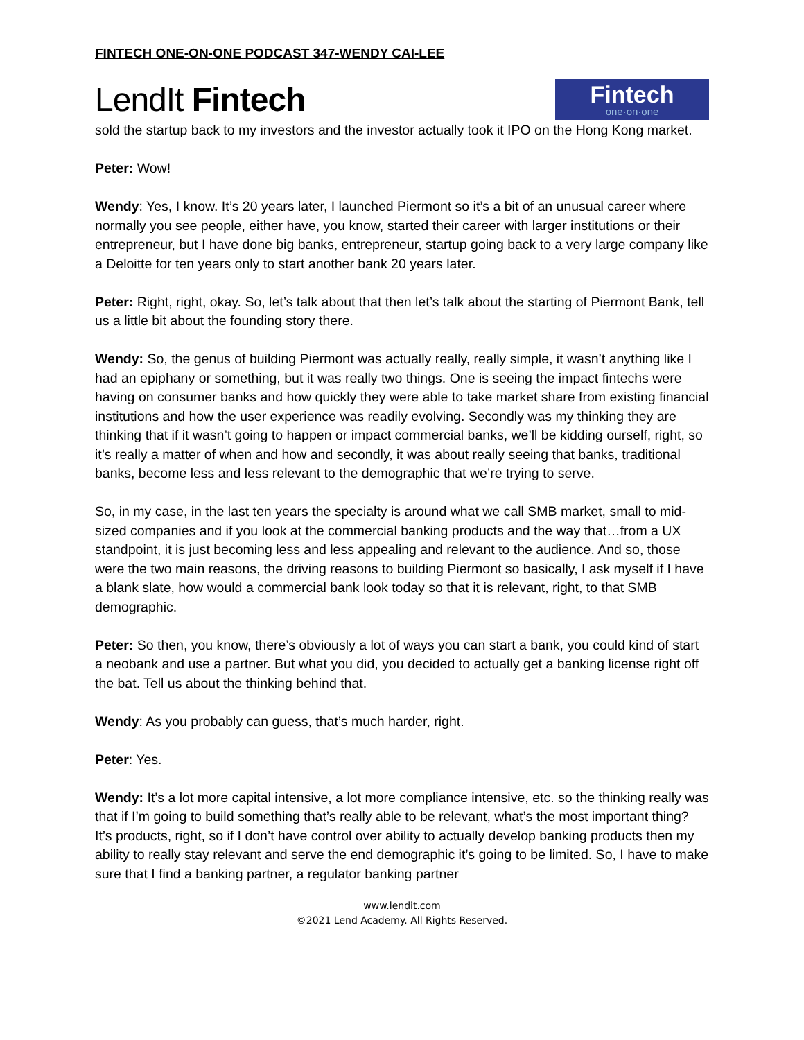FINTECH ONE-ON-ONE PODCAST 347-WENDY CAI-LEE
LendIt Fintech
Fintech
one·on·one
sold the startup back to my investors and the investor actually took it IPO on the Hong Kong market.
Peter: Wow!
Wendy: Yes, I know. It’s 20 years later, I launched Piermont so it’s a bit of an unusual career where normally you see people, either have, you know, started their career with larger institutions or their entrepreneur, but I have done big banks, entrepreneur, startup going back to a very large company like a Deloitte for ten years only to start another bank 20 years later.
Peter: Right, right, okay. So, let’s talk about that then let’s talk about the starting of Piermont Bank, tell us a little bit about the founding story there.
Wendy: So, the genus of building Piermont was actually really, really simple, it wasn’t anything like I had an epiphany or something, but it was really two things. One is seeing the impact fintechs were having on consumer banks and how quickly they were able to take market share from existing financial institutions and how the user experience was readily evolving. Secondly was my thinking they are thinking that if it wasn’t going to happen or impact commercial banks, we’ll be kidding ourself, right, so it’s really a matter of when and how and secondly, it was about really seeing that banks, traditional banks, become less and less relevant to the demographic that we’re trying to serve.
So, in my case, in the last ten years the specialty is around what we call SMB market, small to mid-sized companies and if you look at the commercial banking products and the way that…from a UX standpoint, it is just becoming less and less appealing and relevant to the audience. And so, those were the two main reasons, the driving reasons to building Piermont so basically, I ask myself if I have a blank slate, how would a commercial bank look today so that it is relevant, right, to that SMB demographic.
Peter: So then, you know, there’s obviously a lot of ways you can start a bank, you could kind of start a neobank and use a partner. But what you did, you decided to actually get a banking license right off the bat. Tell us about the thinking behind that.
Wendy: As you probably can guess, that’s much harder, right.
Peter: Yes.
Wendy: It’s a lot more capital intensive, a lot more compliance intensive, etc. so the thinking really was that if I’m going to build something that’s really able to be relevant, what’s the most important thing? It’s products, right, so if I don’t have control over ability to actually develop banking products then my ability to really stay relevant and serve the end demographic it’s going to be limited. So, I have to make sure that I find a banking partner, a regulator banking partner
www.lendit.com
©2021 Lend Academy. All Rights Reserved.